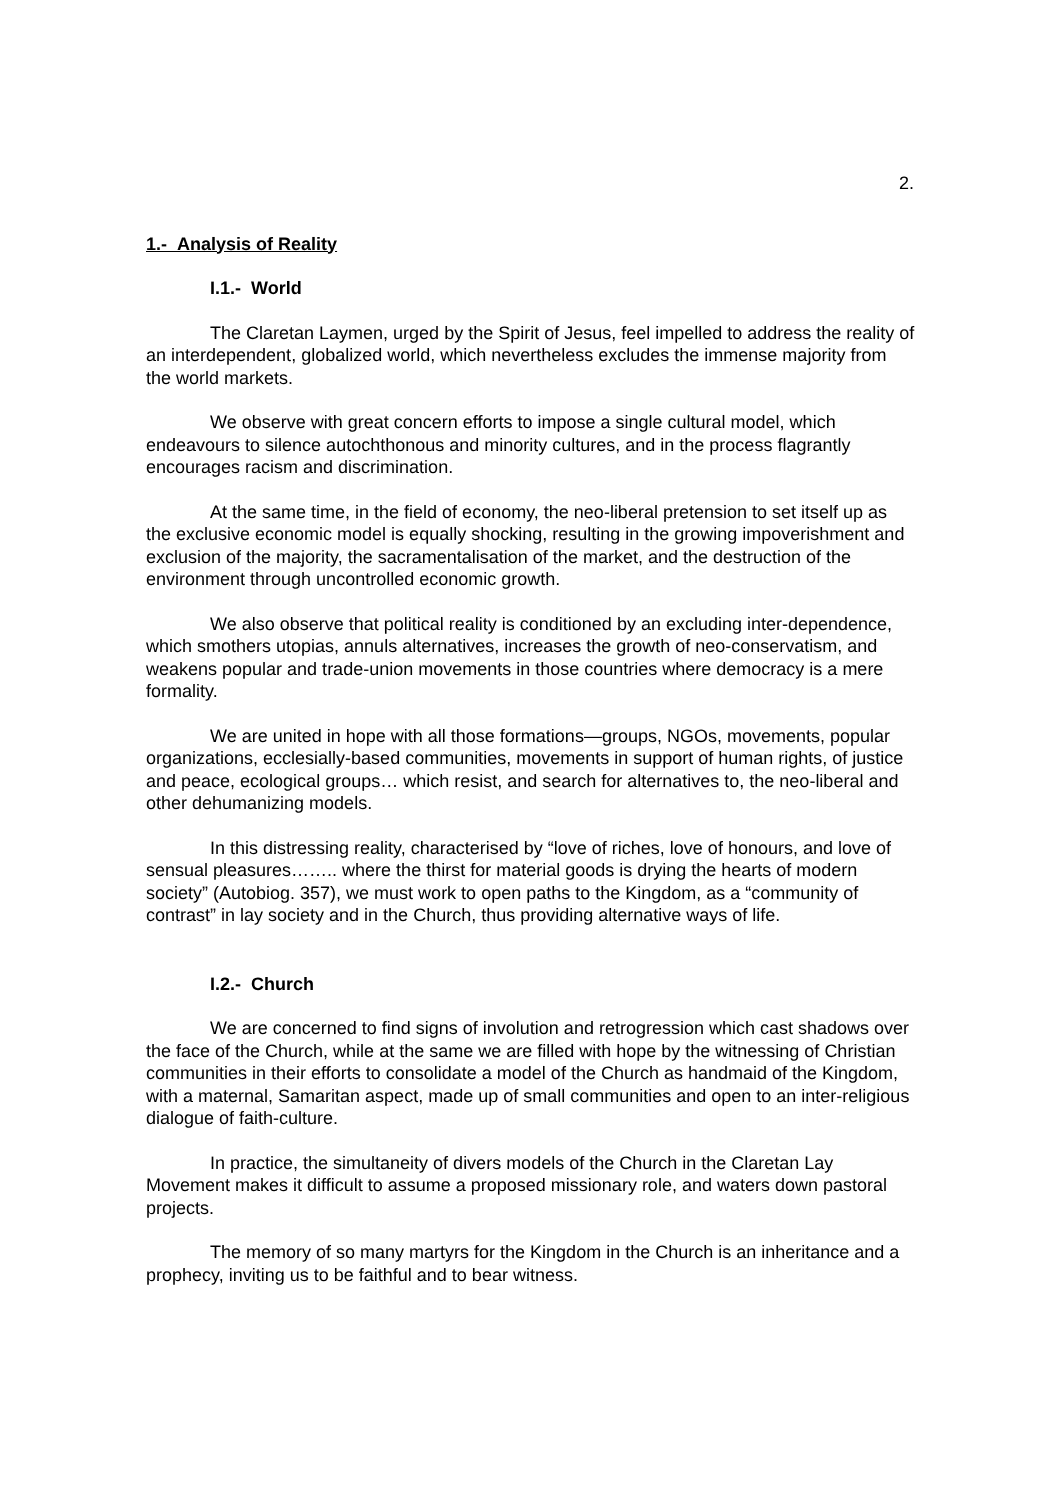2.
1.- Analysis of Reality
I.1.- World
The Claretan Laymen, urged by the Spirit of Jesus, feel impelled to address the reality of an interdependent, globalized world, which nevertheless excludes the immense majority from the world markets.
We observe with great concern efforts to impose a single cultural model, which endeavours to silence autochthonous and minority cultures, and in the process flagrantly encourages racism and discrimination.
At the same time, in the field of economy, the neo-liberal pretension to set itself up as the exclusive economic model is equally shocking, resulting in the growing impoverishment and exclusion of the majority, the sacramentalisation of the market, and the destruction of the environment through uncontrolled economic growth.
We also observe that political reality is conditioned by an excluding inter-dependence, which smothers utopias, annuls alternatives, increases the growth of neo-conservatism, and weakens popular and trade-union movements in those countries where democracy is a mere formality.
We are united in hope with all those formations—groups, NGOs, movements, popular organizations, ecclesially-based communities, movements in support of human rights, of justice and peace, ecological groups… which resist, and search for alternatives to, the neo-liberal and other dehumanizing models.
In this distressing reality, characterised by “love of riches, love of honours, and love of sensual pleasures…….. where the thirst for material goods is drying the hearts of modern society” (Autobiog. 357), we must work to open paths to the Kingdom, as a “community of contrast” in lay society and in the Church, thus providing alternative ways of life.
I.2.- Church
We are concerned to find signs of involution and retrogression which cast shadows over the face of the Church, while at the same we are filled with hope by the witnessing of Christian communities in their efforts to consolidate a model of the Church as handmaid of the Kingdom, with a maternal, Samaritan aspect, made up of small communities and open to an inter-religious dialogue of faith-culture.
In practice, the simultaneity of divers models of the Church in the Claretan Lay Movement makes it difficult to assume a proposed missionary role, and waters down pastoral projects.
The memory of so many martyrs for the Kingdom in the Church is an inheritance and a prophecy, inviting us to be faithful and to bear witness.